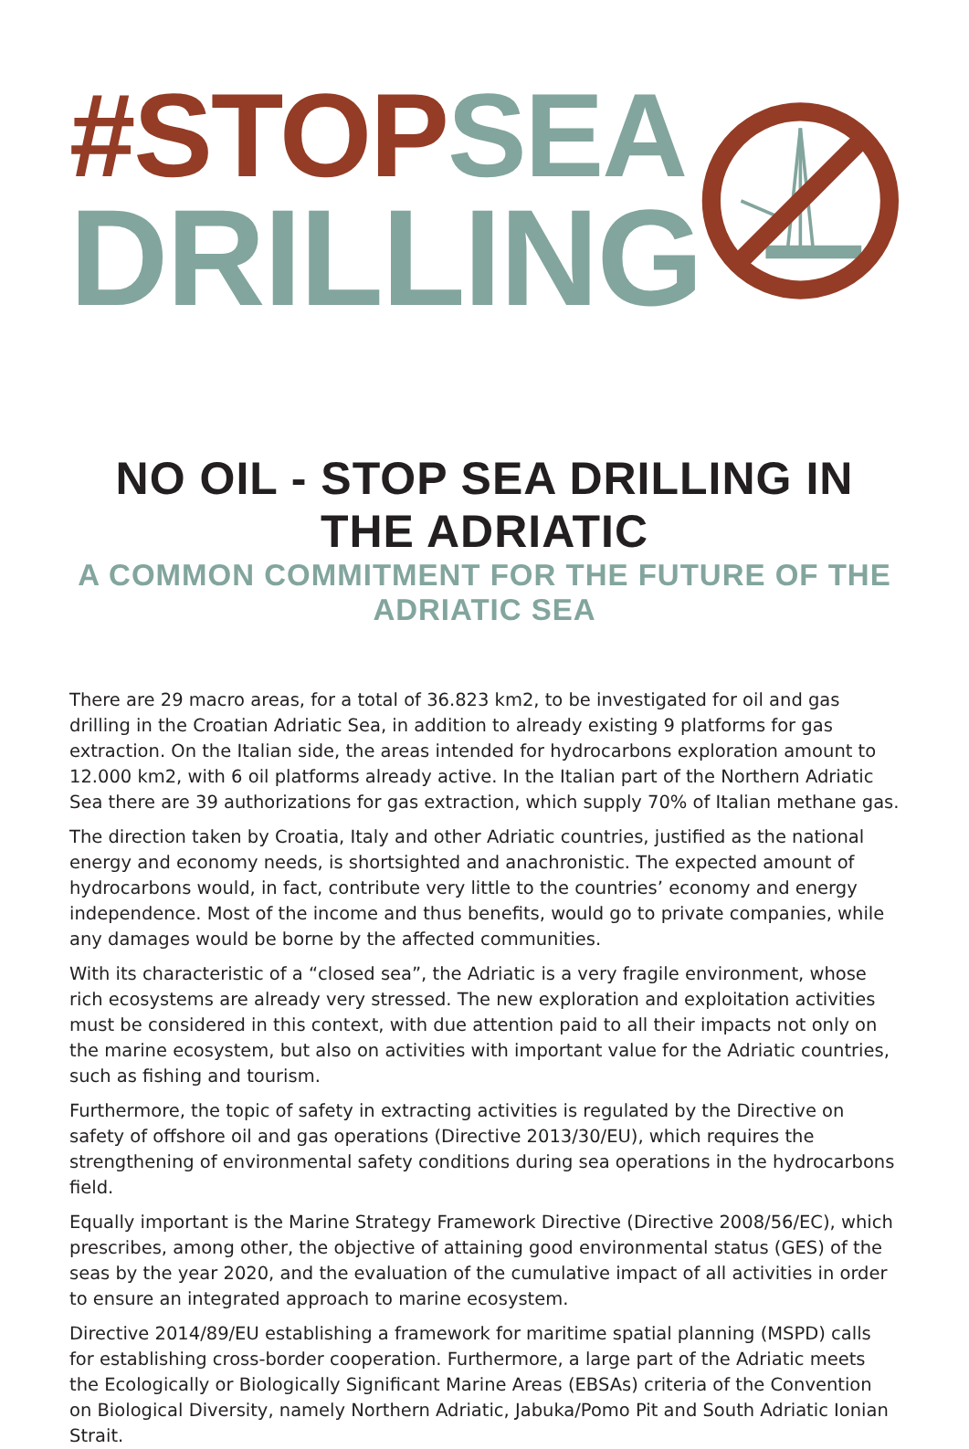#STOP SEA
DRILLING
NO OIL - STOP SEA DRILLING IN THE ADRIATIC
A COMMON COMMITMENT FOR THE FUTURE OF THE ADRIATIC SEA
There are 29 macro areas, for a total of 36.823 km2, to be investigated for oil and gas drilling in the Croatian Adriatic Sea, in addition to already existing 9 platforms for gas extraction. On the Italian side, the areas intended for hydrocarbons exploration amount to 12.000 km2, with 6 oil platforms already active. In the Italian part of the Northern Adriatic Sea there are 39 authorizations for gas extraction, which supply 70% of Italian methane gas.
The direction taken by Croatia, Italy and other Adriatic countries, justified as the national energy and economy needs, is shortsighted and anachronistic. The expected amount of hydrocarbons would, in fact, contribute very little to the countries’ economy and energy independence. Most of the income and thus benefits, would go to private companies, while any damages would be borne by the affected communities.
With its characteristic of a “closed sea”, the Adriatic is a very fragile environment, whose rich ecosystems are already very stressed. The new exploration and exploitation activities must be considered in this context, with due attention paid to all their impacts not only on the marine ecosystem, but also on activities with important value for the Adriatic countries, such as fishing and tourism.
Furthermore, the topic of safety in extracting activities is regulated by the Directive on safety of offshore oil and gas operations (Directive 2013/30/EU), which requires the strengthening of environmental safety conditions during sea operations in the hydrocarbons field.
Equally important is the Marine Strategy Framework Directive (Directive 2008/56/EC), which prescribes, among other, the objective of attaining good environmental status (GES) of the seas by the year 2020, and the evaluation of the cumulative impact of all activities in order to ensure an integrated approach to marine ecosystem.
Directive 2014/89/EU establishing a framework for maritime spatial planning (MSPD) calls for establishing cross-border cooperation. Furthermore, a large part of the Adriatic meets the Ecologically or Biologically Significant Marine Areas (EBSAs) criteria of the Convention on Biological Diversity, namely Northern Adriatic, Jabuka/Pomo Pit and South Adriatic Ionian Strait.